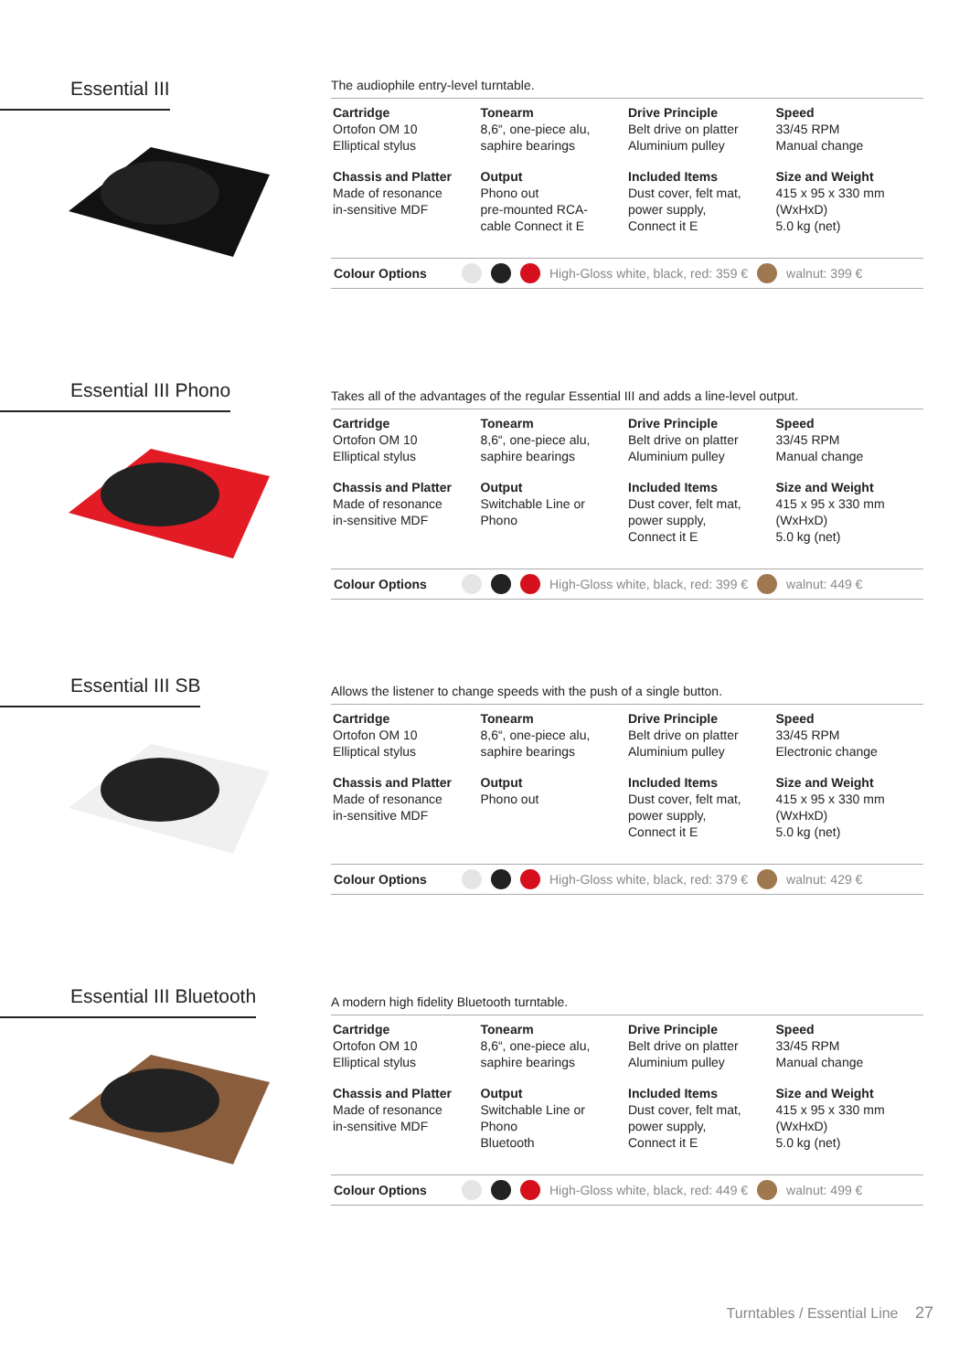Essential III
The audiophile entry-level turntable.
Cartridge
Ortofon OM 10
Elliptical stylus
Tonearm
8,6“, one-piece alu,
saphire bearings
Drive Principle
Belt drive on platter
Aluminium pulley
Speed
33/45 RPM
Manual change
Chassis and Platter
Made of resonance
in-sensitive MDF
Output
Phono out
pre-mounted RCA-
cable Connect it E
Included Items
Dust cover, felt mat,
power supply,
Connect it E
Size and Weight
415 x 95 x 330 mm
(WxHxD)
5.0 kg (net)
Colour Options High-Gloss white, black, red: 359 € walnut: 399 €
Essential III Phono
Takes all of the advantages of the regular Essential III and adds a line-level output.
Cartridge
Ortofon OM 10
Elliptical stylus
Tonearm
8,6“, one-piece alu,
saphire bearings
Drive Principle
Belt drive on platter
Aluminium pulley
Speed
33/45 RPM
Manual change
Chassis and Platter
Made of resonance
in-sensitive MDF
Output
Switchable Line or
Phono
Included Items
Dust cover, felt mat,
power supply,
Connect it E
Size and Weight
415 x 95 x 330 mm
(WxHxD)
5.0 kg (net)
Colour Options High-Gloss white, black, red: 399 € walnut: 449 €
Essential III SB
Allows the listener to change speeds with the push of a single button.
Cartridge
Ortofon OM 10
Elliptical stylus
Tonearm
8,6“, one-piece alu,
saphire bearings
Drive Principle
Belt drive on platter
Aluminium pulley
Speed
33/45 RPM
Electronic change
Chassis and Platter
Made of resonance
in-sensitive MDF
Output
Phono out
Included Items
Dust cover, felt mat,
power supply,
Connect it E
Size and Weight
415 x 95 x 330 mm
(WxHxD)
5.0 kg (net)
Colour Options High-Gloss white, black, red: 379 € walnut: 429 €
Essential III Bluetooth
A modern high fidelity Bluetooth turntable.
Cartridge
Ortofon OM 10
Elliptical stylus
Tonearm
8,6“, one-piece alu,
saphire bearings
Drive Principle
Belt drive on platter
Aluminium pulley
Speed
33/45 RPM
Manual change
Chassis and Platter
Made of resonance
in-sensitive MDF
Output
Switchable Line or
Phono
Bluetooth
Included Items
Dust cover, felt mat,
power supply,
Connect it E
Size and Weight
415 x 95 x 330 mm
(WxHxD)
5.0 kg (net)
Colour Options High-Gloss white, black, red: 449 € walnut: 499 €
Turntables / Essential Line 27